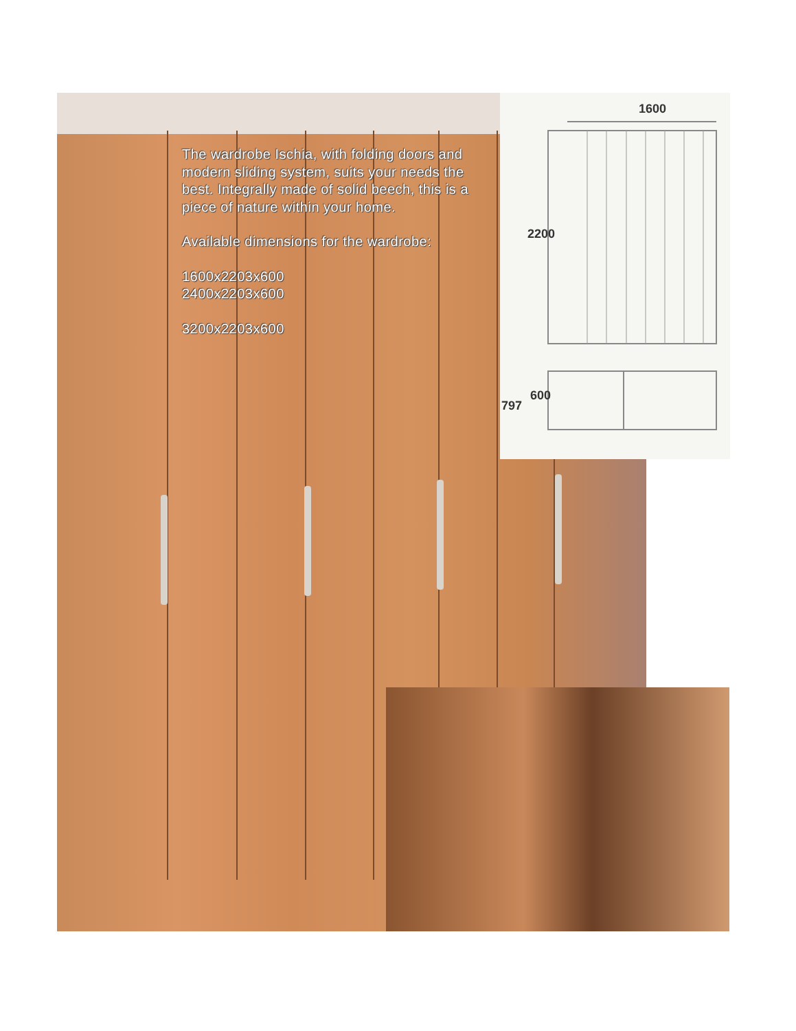1600
2200
600
797
The wardrobe Ischia, with folding doors and modern sliding system, suits your needs the best. Integrally made of solid beech, this is a piece of nature within your home.
Available dimensions for the wardrobe:
1600x2203x600
2400x2203x600
3200x2203x600